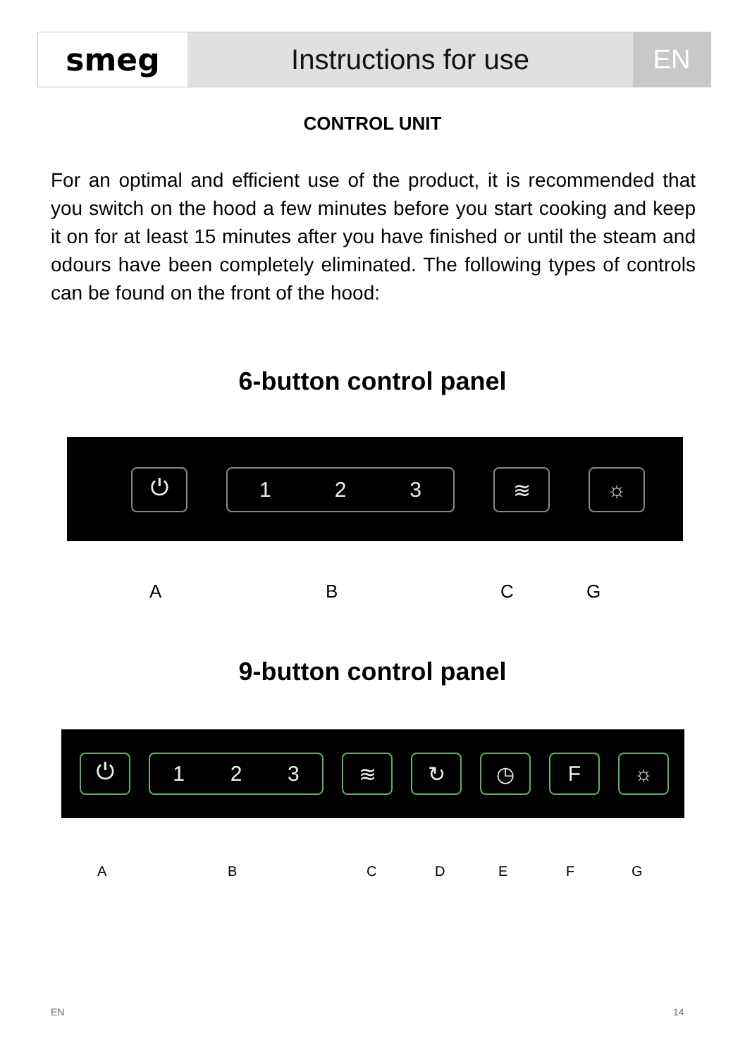smeg Instructions for use EN
CONTROL UNIT
For an optimal and efficient use of the product, it is recommended that you switch on the hood a few minutes before you start cooking and keep it on for at least 15 minutes after you have finished or until the steam and odours have been completely eliminated. The following types of controls can be found on the front of the hood:
6-button control panel
⏻ 1 2 3 ≋ ☼
A B C G
9-button control panel
⏻ 1 2 3 ≋ ↻ ◷ F ☼
A B C D E F G
EN 14